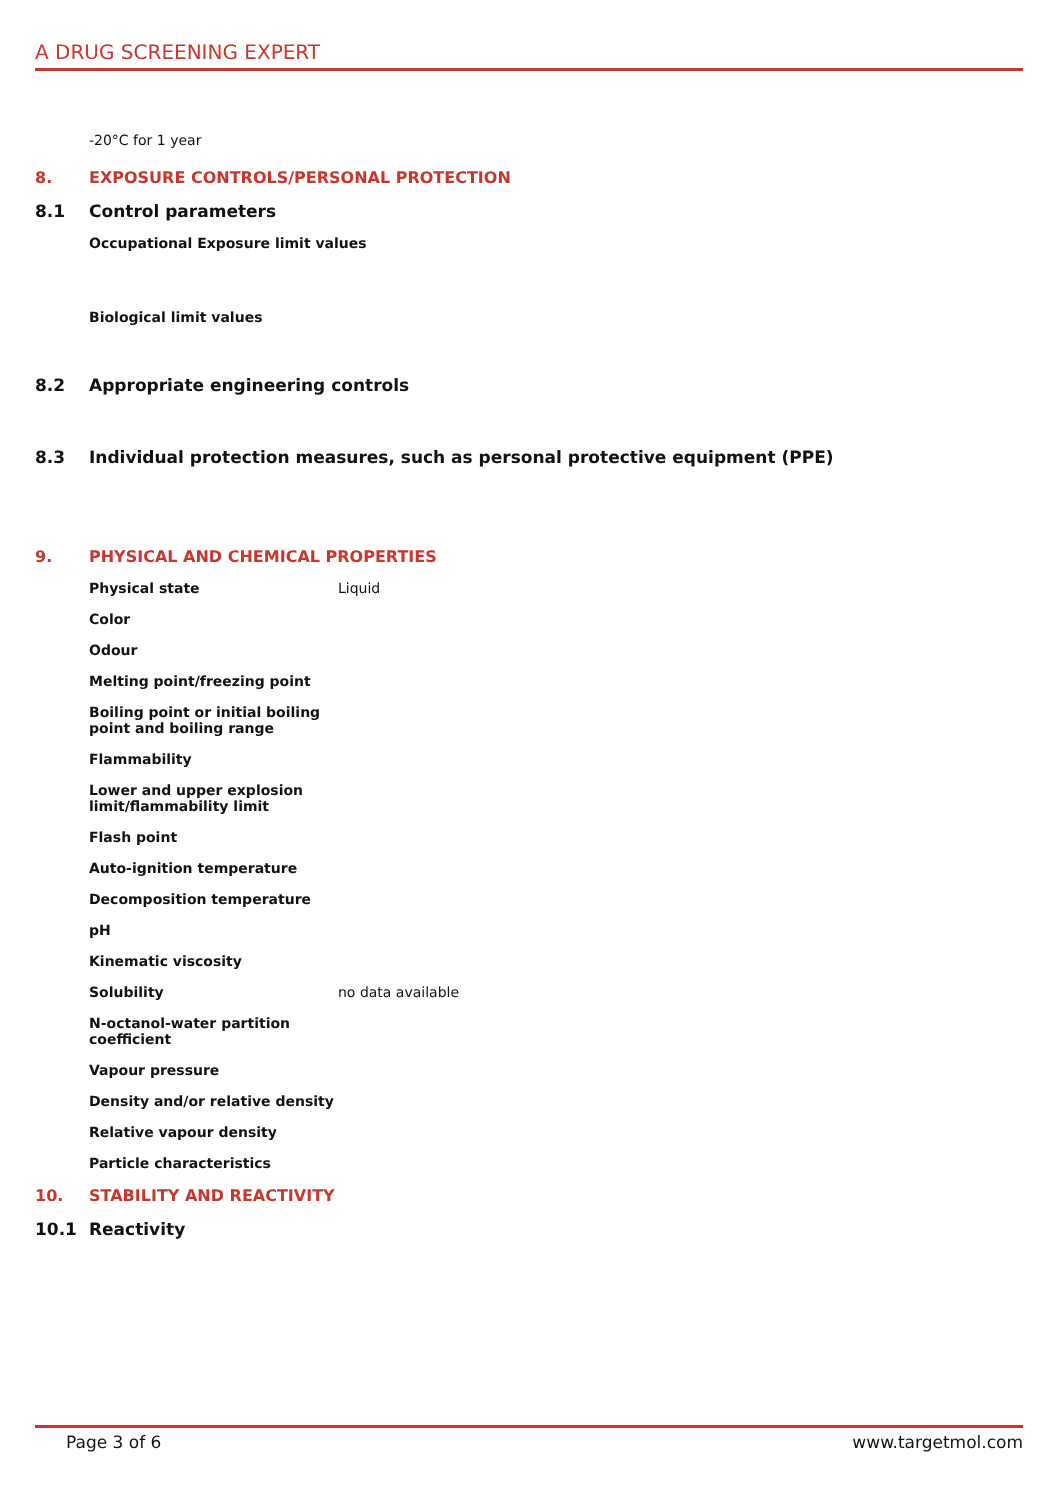A DRUG SCREENING EXPERT
-20°C for 1 year
8. EXPOSURE CONTROLS/PERSONAL PROTECTION
8.1 Control parameters
Occupational Exposure limit values
Biological limit values
8.2 Appropriate engineering controls
8.3 Individual protection measures, such as personal protective equipment (PPE)
9. PHYSICAL AND CHEMICAL PROPERTIES
Physical state Liquid
Color
Odour
Melting point/freezing point
Boiling point or initial boiling point and boiling range
Flammability
Lower and upper explosion limit/flammability limit
Flash point
Auto-ignition temperature
Decomposition temperature
pH
Kinematic viscosity
Solubility no data available
N-octanol-water partition coefficient
Vapour pressure
Density and/or relative density
Relative vapour density
Particle characteristics
10. STABILITY AND REACTIVITY
10.1 Reactivity
Page 3 of 6 www.targetmol.com